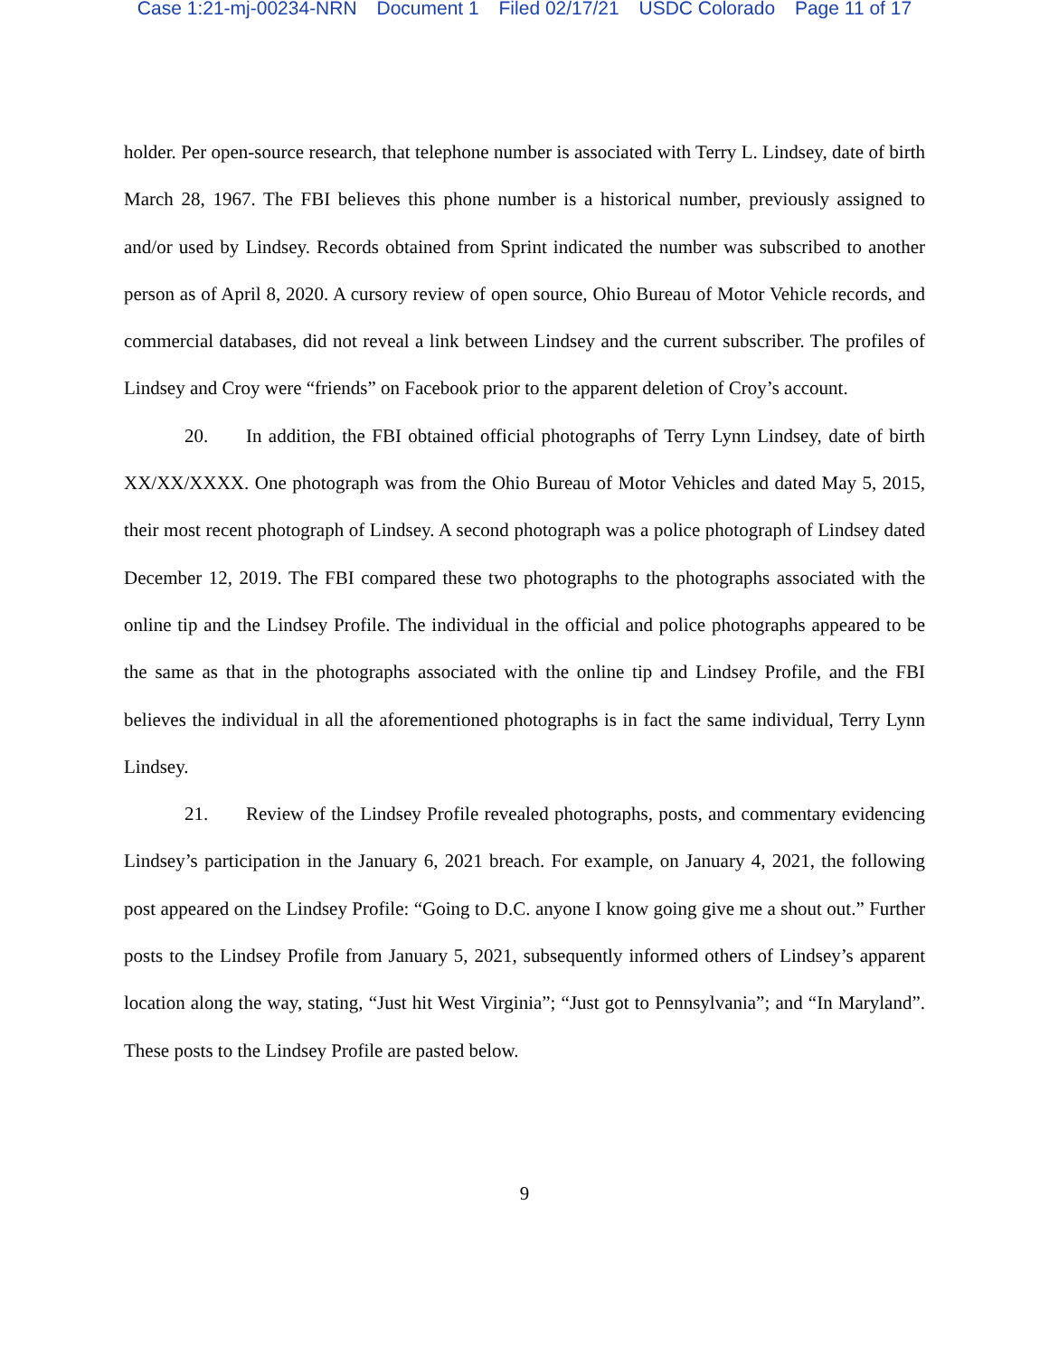Case 1:21-mj-00234-NRN Document 1 Filed 02/17/21 USDC Colorado Page 11 of 17
holder. Per open-source research, that telephone number is associated with Terry L. Lindsey, date of birth March 28, 1967. The FBI believes this phone number is a historical number, previously assigned to and/or used by Lindsey. Records obtained from Sprint indicated the number was subscribed to another person as of April 8, 2020. A cursory review of open source, Ohio Bureau of Motor Vehicle records, and commercial databases, did not reveal a link between Lindsey and the current subscriber. The profiles of Lindsey and Croy were “friends” on Facebook prior to the apparent deletion of Croy’s account.
20. In addition, the FBI obtained official photographs of Terry Lynn Lindsey, date of birth XX/XX/XXXX. One photograph was from the Ohio Bureau of Motor Vehicles and dated May 5, 2015, their most recent photograph of Lindsey. A second photograph was a police photograph of Lindsey dated December 12, 2019. The FBI compared these two photographs to the photographs associated with the online tip and the Lindsey Profile. The individual in the official and police photographs appeared to be the same as that in the photographs associated with the online tip and Lindsey Profile, and the FBI believes the individual in all the aforementioned photographs is in fact the same individual, Terry Lynn Lindsey.
21. Review of the Lindsey Profile revealed photographs, posts, and commentary evidencing Lindsey’s participation in the January 6, 2021 breach. For example, on January 4, 2021, the following post appeared on the Lindsey Profile: “Going to D.C. anyone I know going give me a shout out.” Further posts to the Lindsey Profile from January 5, 2021, subsequently informed others of Lindsey’s apparent location along the way, stating, “Just hit West Virginia”; “Just got to Pennsylvania”; and “In Maryland”. These posts to the Lindsey Profile are pasted below.
9